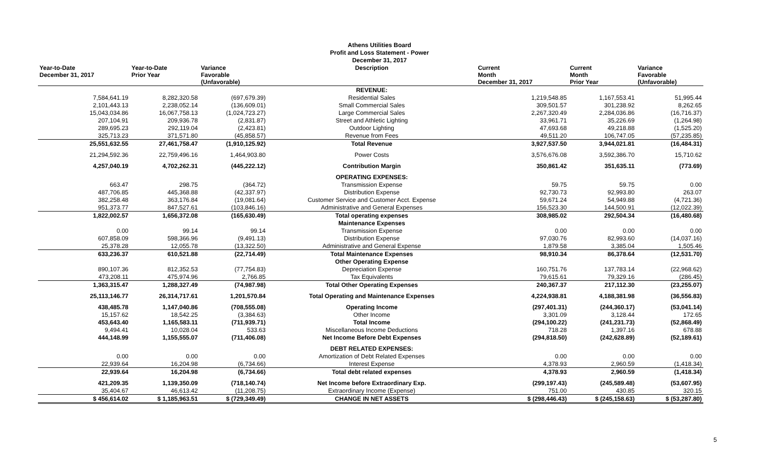Athens Utilities Board
Profit and Loss Statement - Power
December 31, 2017
| Year-to-Date December 31, 2017 | Year-to-Date Prior Year | Variance Favorable (Unfavorable) | Description | Current Month December 31, 2017 | Current Month Prior Year | Variance Favorable (Unfavorable) |
| --- | --- | --- | --- | --- | --- | --- |
| | | | REVENUE: | | | |
| 7,584,641.19 | 8,282,320.58 | (697,679.39) | Residential Sales | 1,219,548.85 | 1,167,553.41 | 51,995.44 |
| 2,101,443.13 | 2,238,052.14 | (136,609.01) | Small Commercial Sales | 309,501.57 | 301,238.92 | 8,262.65 |
| 15,043,034.86 | 16,067,758.13 | (1,024,723.27) | Large Commercial Sales | 2,267,320.49 | 2,284,036.86 | (16,716.37) |
| 207,104.91 | 209,936.78 | (2,831.87) | Street and Athletic Lighting | 33,961.71 | 35,226.69 | (1,264.98) |
| 289,695.23 | 292,119.04 | (2,423.81) | Outdoor Lighting | 47,693.68 | 49,218.88 | (1,525.20) |
| 325,713.23 | 371,571.80 | (45,858.57) | Revenue from Fees | 49,511.20 | 106,747.05 | (57,235.85) |
| 25,551,632.55 | 27,461,758.47 | (1,910,125.92) | Total Revenue | 3,927,537.50 | 3,944,021.81 | (16,484.31) |
| 21,294,592.36 | 22,759,496.16 | 1,464,903.80 | Power Costs | 3,576,676.08 | 3,592,386.70 | 15,710.62 |
| 4,257,040.19 | 4,702,262.31 | (445,222.12) | Contribution Margin | 350,861.42 | 351,635.11 | (773.69) |
| | | | OPERATING EXPENSES: | | | |
| 663.47 | 298.75 | (364.72) | Transmission Expense | 59.75 | 59.75 | 0.00 |
| 487,706.85 | 445,368.88 | (42,337.97) | Distribution Expense | 92,730.73 | 92,993.80 | 263.07 |
| 382,258.48 | 363,176.84 | (19,081.64) | Customer Service and Customer Acct. Expense | 59,671.24 | 54,949.88 | (4,721.36) |
| 951,373.77 | 847,527.61 | (103,846.16) | Administrative and General Expenses | 156,523.30 | 144,500.91 | (12,022.39) |
| 1,822,002.57 | 1,656,372.08 | (165,630.49) | Total operating expenses | 308,985.02 | 292,504.34 | (16,480.68) |
| | | | Maintenance Expenses | | | |
| 0.00 | 99.14 | 99.14 | Transmission Expense | 0.00 | 0.00 | 0.00 |
| 607,858.09 | 598,366.96 | (9,491.13) | Distribution Expense | 97,030.76 | 82,993.60 | (14,037.16) |
| 25,378.28 | 12,055.78 | (13,322.50) | Administrative and General Expense | 1,879.58 | 3,385.04 | 1,505.46 |
| 633,236.37 | 610,521.88 | (22,714.49) | Total Maintenance Expenses | 98,910.34 | 86,378.64 | (12,531.70) |
| | | | Other Operating Expense | | | |
| 890,107.36 | 812,352.53 | (77,754.83) | Depreciation Expense | 160,751.76 | 137,783.14 | (22,968.62) |
| 473,208.11 | 475,974.96 | 2,766.85 | Tax Equivalents | 79,615.61 | 79,329.16 | (286.45) |
| 1,363,315.47 | 1,288,327.49 | (74,987.98) | Total Other Operating Expenses | 240,367.37 | 217,112.30 | (23,255.07) |
| 25,113,146.77 | 26,314,717.61 | 1,201,570.84 | Total Operating and Maintenance Expenses | 4,224,938.81 | 4,188,381.98 | (36,556.83) |
| 438,485.78 | 1,147,040.86 | (708,555.08) | Operating Income | (297,401.31) | (244,360.17) | (53,041.14) |
| 15,157.62 | 18,542.25 | (3,384.63) | Other Income | 3,301.09 | 3,128.44 | 172.65 |
| 453,643.40 | 1,165,583.11 | (711,939.71) | Total Income | (294,100.22) | (241,231.73) | (52,868.49) |
| 9,494.41 | 10,028.04 | 533.63 | Miscellaneous Income Deductions | 718.28 | 1,397.16 | 678.88 |
| 444,148.99 | 1,155,555.07 | (711,406.08) | Net Income Before Debt Expenses | (294,818.50) | (242,628.89) | (52,189.61) |
| | | | DEBT RELATED EXPENSES: | | | |
| 0.00 | 0.00 | 0.00 | Amortization of Debt Related Expenses | 0.00 | 0.00 | 0.00 |
| 22,939.64 | 16,204.98 | (6,734.66) | Interest Expense | 4,378.93 | 2,960.59 | (1,418.34) |
| 22,939.64 | 16,204.98 | (6,734.66) | Total debt related expenses | 4,378.93 | 2,960.59 | (1,418.34) |
| 421,209.35 | 1,139,350.09 | (718,140.74) | Net Income before Extraordinary Exp. | (299,197.43) | (245,589.48) | (53,607.95) |
| 35,404.67 | 46,613.42 | (11,208.75) | Extraordinary Income (Expense) | 751.00 | 430.85 | 320.15 |
| $ 456,614.02 | $ 1,185,963.51 | $ (729,349.49) | CHANGE IN NET ASSETS | $ (298,446.43) | $ (245,158.63) | $ (53,287.80) |
5